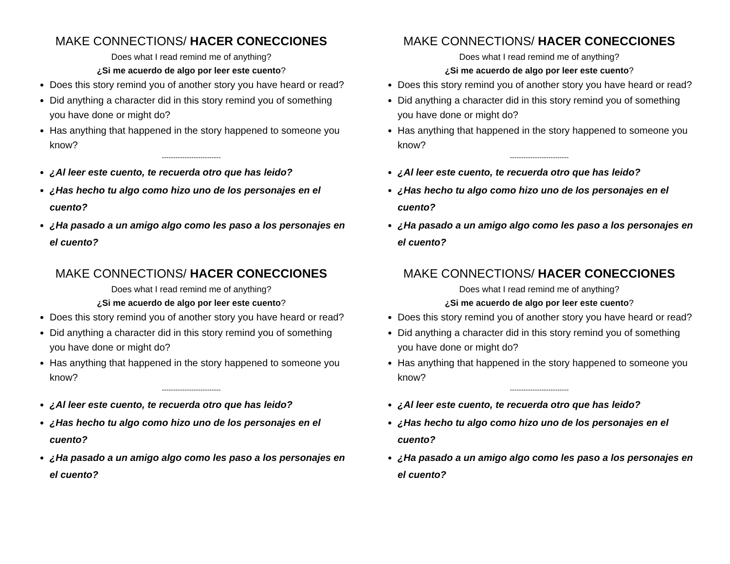MAKE CONNECTIONS/ HACER CONECCIONES
Does what I read remind me of anything?
¿Si me acuerdo de algo por leer este cuento?
Does this story remind you of another story you have heard or read?
Did anything a character did in this story remind you of something you have done or might do?
Has anything that happened in the story happened to someone you know?
--------------------------
¿Al leer este cuento, te recuerda otro que has leido?
¿Has hecho tu algo como hizo uno de los personajes en el cuento?
¿Ha pasado a un amigo algo como les paso a los personajes en el cuento?
MAKE CONNECTIONS/ HACER CONECCIONES
Does what I read remind me of anything?
¿Si me acuerdo de algo por leer este cuento?
Does this story remind you of another story you have heard or read?
Did anything a character did in this story remind you of something you have done or might do?
Has anything that happened in the story happened to someone you know?
--------------------------
¿Al leer este cuento, te recuerda otro que has leido?
¿Has hecho tu algo como hizo uno de los personajes en el cuento?
¿Ha pasado a un amigo algo como les paso a los personajes en el cuento?
MAKE CONNECTIONS/ HACER CONECCIONES
Does what I read remind me of anything?
¿Si me acuerdo de algo por leer este cuento?
Does this story remind you of another story you have heard or read?
Did anything a character did in this story remind you of something you have done or might do?
Has anything that happened in the story happened to someone you know?
--------------------------
¿Al leer este cuento, te recuerda otro que has leido?
¿Has hecho tu algo como hizo uno de los personajes en el cuento?
¿Ha pasado a un amigo algo como les paso a los personajes en el cuento?
MAKE CONNECTIONS/ HACER CONECCIONES
Does what I read remind me of anything?
¿Si me acuerdo de algo por leer este cuento?
Does this story remind you of another story you have heard or read?
Did anything a character did in this story remind you of something you have done or might do?
Has anything that happened in the story happened to someone you know?
--------------------------
¿Al leer este cuento, te recuerda otro que has leido?
¿Has hecho tu algo como hizo uno de los personajes en el cuento?
¿Ha pasado a un amigo algo como les paso a los personajes en el cuento?